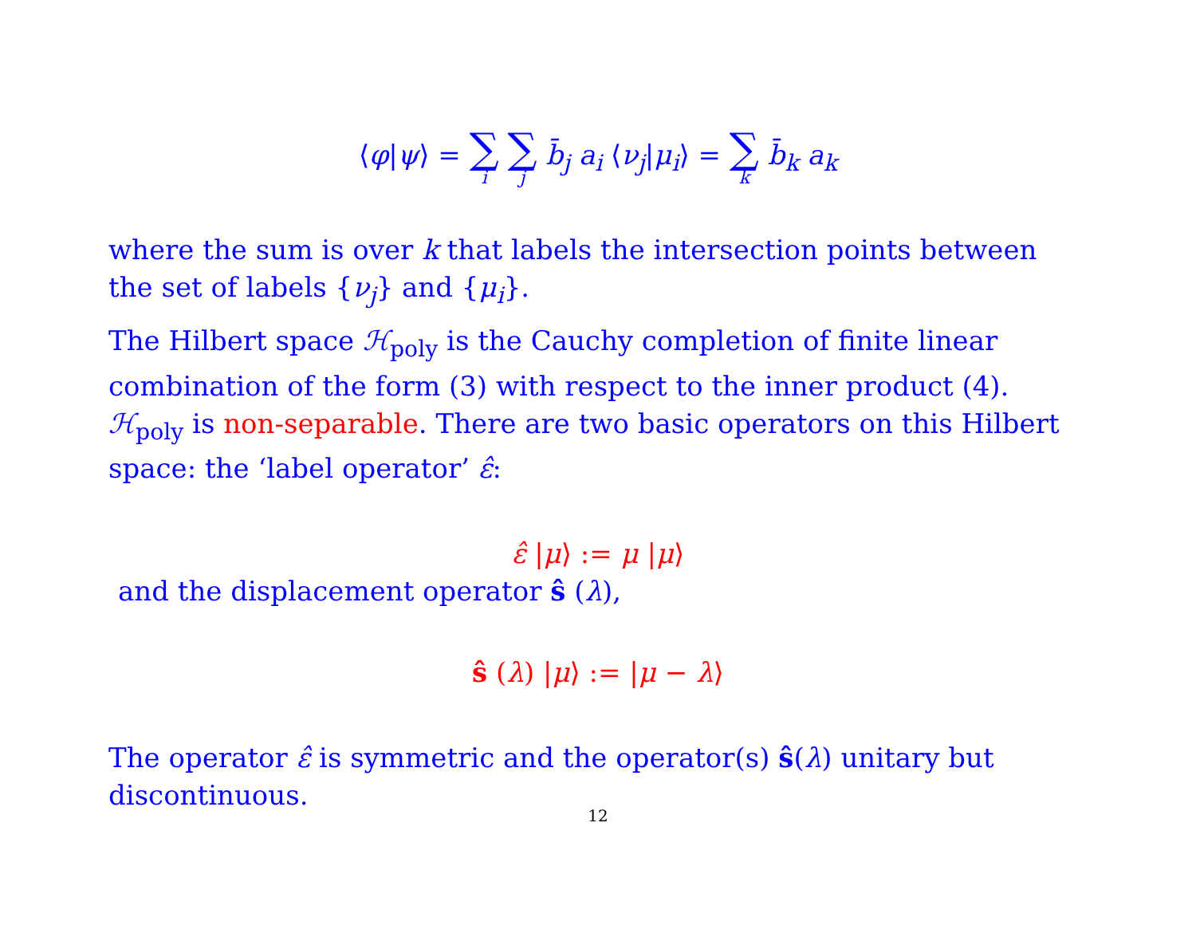⟨φ|ψ⟩ = ∑ i ∑ j b̄<sub>j</sub> a<sub>i</sub> ⟨ν<sub>j</sub>|μ<sub>i</sub>⟩ = ∑ k b̄<sub>k</sub> a<sub>k</sub>
where the sum is over k that labels the intersection points between the set of labels {ν<sub>j</sub>} and {μ<sub>i</sub>}.
The Hilbert space ℋ<sub>poly</sub> is the Cauchy completion of finite linear combination of the form (3) with respect to the inner product (4). ℋ<sub>poly</sub> is non-separable. There are two basic operators on this Hilbert space: the ‘label operator’ ε̂:
ε̂ |μ⟩ := μ |μ⟩
and the displacement operator ŝ (λ),
ŝ (λ) |μ⟩ := |μ − λ⟩
The operator ε̂ is symmetric and the operator(s) ŝ(λ) unitary but discontinuous.
12